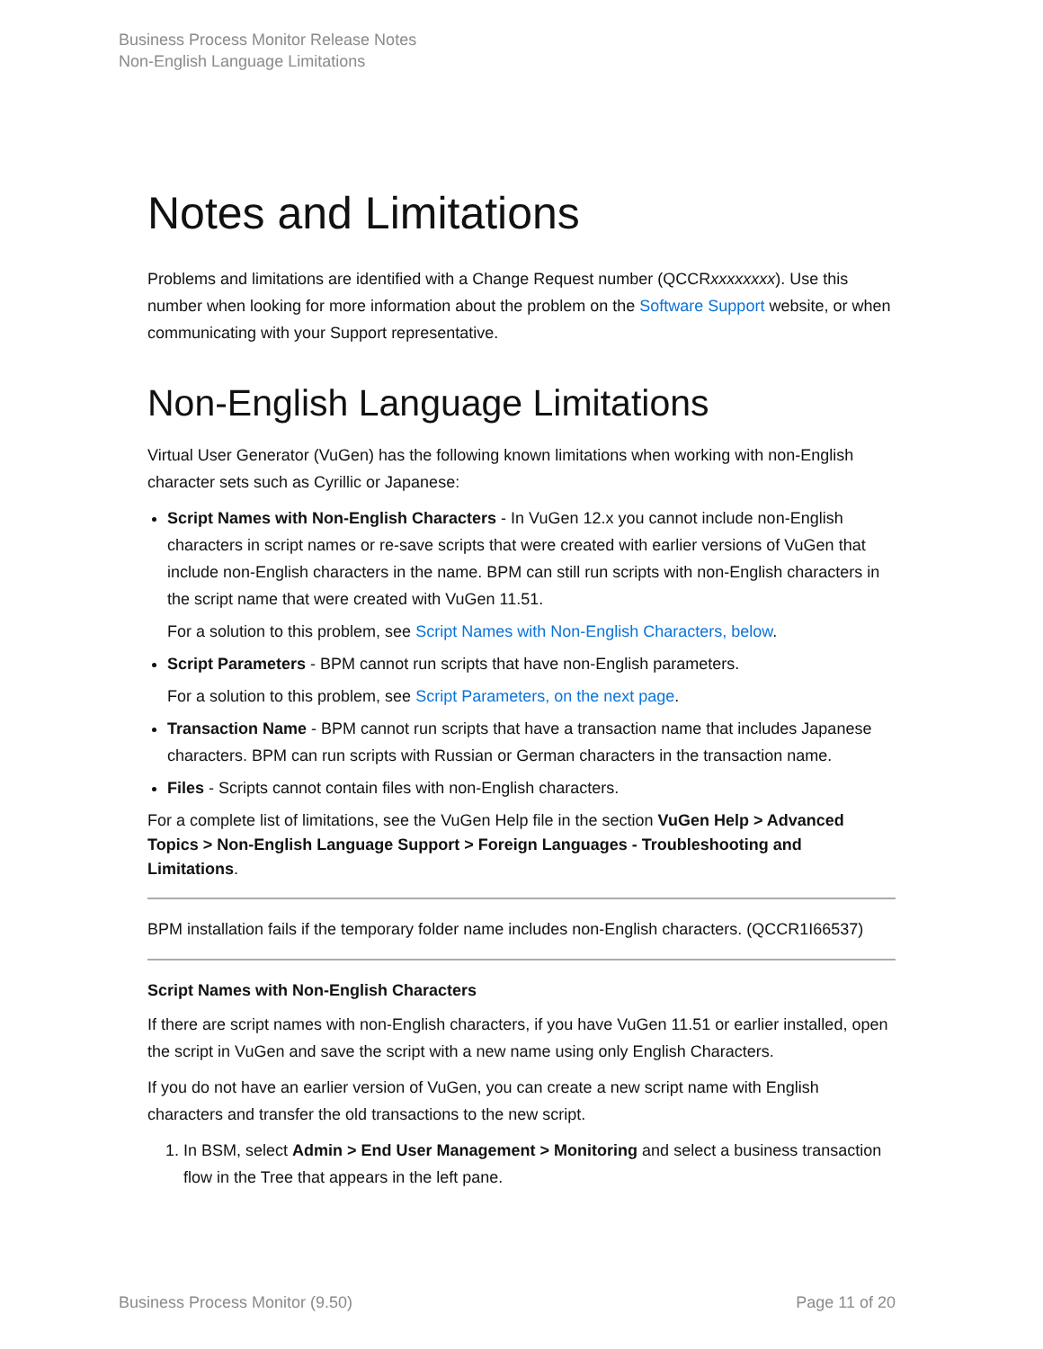Business Process Monitor Release Notes
Non-English Language Limitations
Notes and Limitations
Problems and limitations are identified with a Change Request number (QCCRxxxxxxxx). Use this number when looking for more information about the problem on the Software Support website, or when communicating with your Support representative.
Non-English Language Limitations
Virtual User Generator (VuGen) has the following known limitations when working with non-English character sets such as Cyrillic or Japanese:
Script Names with Non-English Characters - In VuGen 12.x you cannot include non-English characters in script names or re-save scripts that were created with earlier versions of VuGen that include non-English characters in the name. BPM can still run scripts with non-English characters in the script name that were created with VuGen 11.51.
For a solution to this problem, see Script Names with Non-English Characters, below.
Script Parameters - BPM cannot run scripts that have non-English parameters.
For a solution to this problem, see Script Parameters, on the next page.
Transaction Name - BPM cannot run scripts that have a transaction name that includes Japanese characters. BPM can run scripts with Russian or German characters in the transaction name.
Files - Scripts cannot contain files with non-English characters.
For a complete list of limitations, see the VuGen Help file in the section VuGen Help > Advanced Topics > Non-English Language Support > Foreign Languages - Troubleshooting and Limitations.
BPM installation fails if the temporary folder name includes non-English characters. (QCCR1I66537)
Script Names with Non-English Characters
If there are script names with non-English characters, if you have VuGen 11.51 or earlier installed, open the script in VuGen and save the script with a new name using only English Characters.
If you do not have an earlier version of VuGen, you can create a new script name with English characters and transfer the old transactions to the new script.
1. In BSM, select Admin > End User Management > Monitoring and select a business transaction flow in the Tree that appears in the left pane.
Business Process Monitor (9.50) Page 11 of 20